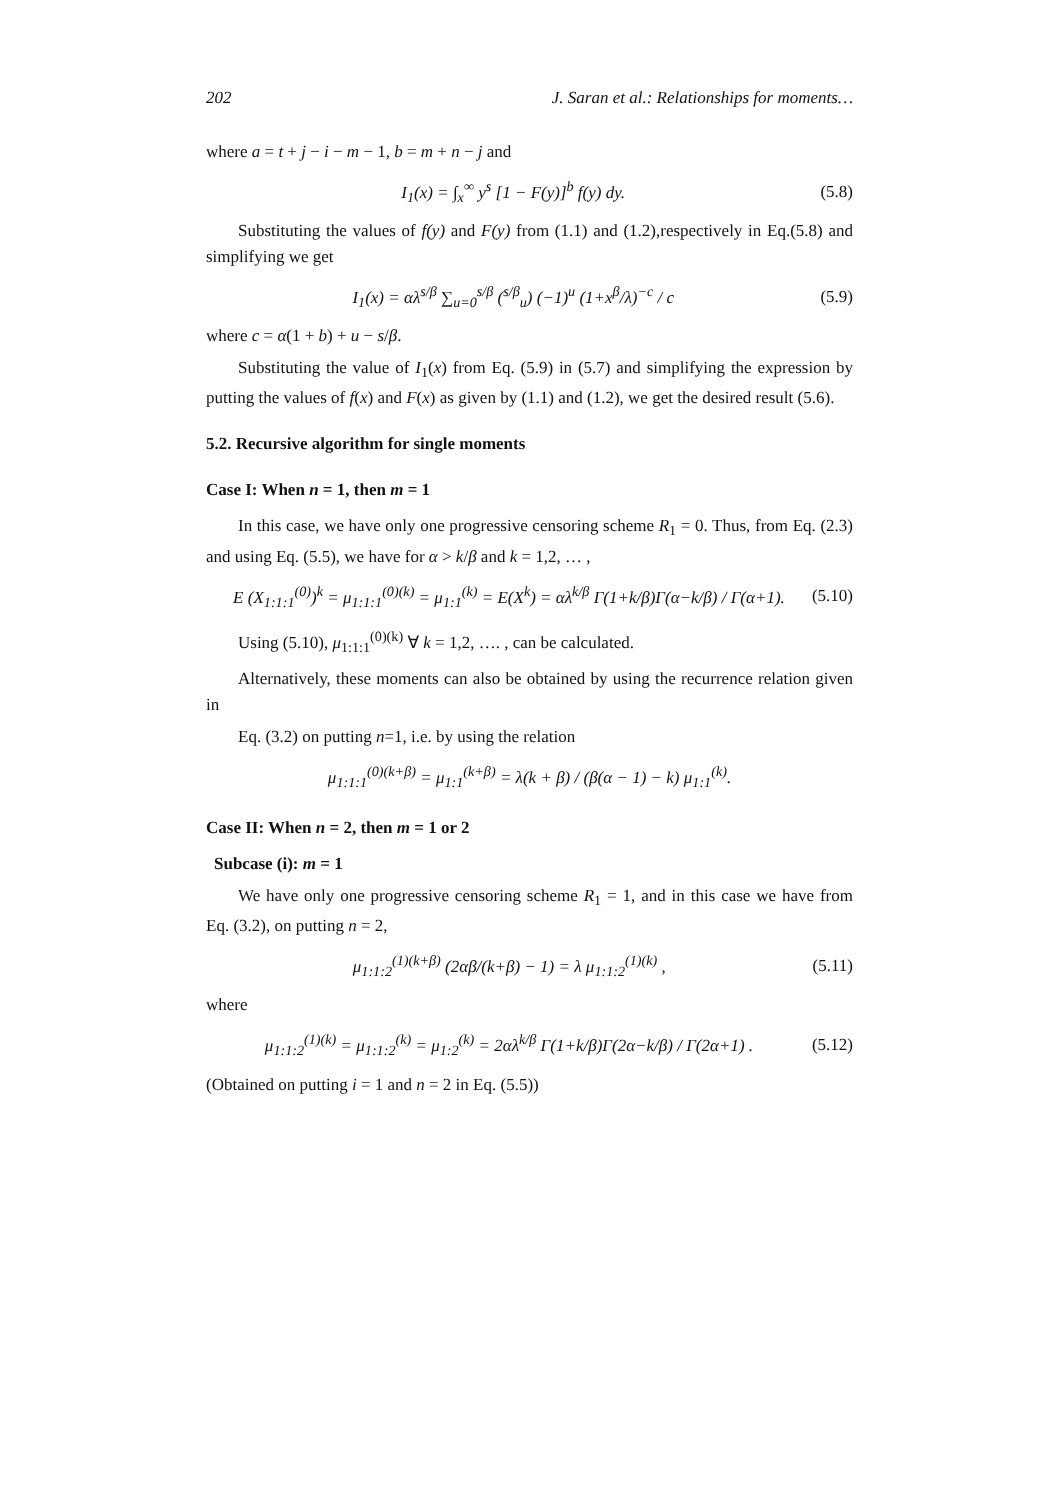202 J. Saran et al.: Relationships for moments…
where a = t + j − i − m − 1, b = m + n − j and
I<sub>1</sub>(x) = ∫<sub>x</sub><sup>∞</sup> y<sup>s</sup> [1 − F(y)]<sup>b</sup> f(y) dy. (5.8)
Substituting the values of f(y) and F(y) from (1.1) and (1.2),respectively in Eq.(5.8) and simplifying we get
I<sub>1</sub>(x) = αλ<sup>s/β</sup> ∑<sub>u=0</sub><sup>s/β</sup> (<sup>s/β</sup><sub>u</sub>) (−1)<sup>u</sup> (1+x<sup>β</sup>/λ)<sup>−c</sup> / c (5.9)
where c = α(1 + b) + u − s/β.
Substituting the value of I<sub>1</sub>(x) from Eq. (5.9) in (5.7) and simplifying the expression by putting the values of f(x) and F(x) as given by (1.1) and (1.2), we get the desired result (5.6).
5.2. Recursive algorithm for single moments
Case I: When n = 1, then m = 1
In this case, we have only one progressive censoring scheme R<sub>1</sub> = 0. Thus, from Eq. (2.3) and using Eq. (5.5), we have for α > k/β and k = 1,2, … ,
E (X<sub>1:1:1</sub><sup>(0)</sup>)<sup>k</sup> = μ<sub>1:1:1</sub><sup>(0)(k)</sup> = μ<sub>1:1</sub><sup>(k)</sup> = E(X<sup>k</sup>) = αλ<sup>k/β</sup> Γ(1+k/β)Γ(α−k/β) / Γ(α+1). (5.10)
Using (5.10), μ<sub>1:1:1</sub><sup>(0)(k)</sup> ∀ k = 1,2, …. , can be calculated.
Alternatively, these moments can also be obtained by using the recurrence relation given in
Eq. (3.2) on putting n=1, i.e. by using the relation
μ<sub>1:1:1</sub><sup>(0)(k+β)</sup> = μ<sub>1:1</sub><sup>(k+β)</sup> = λ(k + β) / (β(α − 1) − k) μ<sub>1:1</sub><sup>(k)</sup>.
Case II: When n = 2, then m = 1 or 2
Subcase (i): m = 1
We have only one progressive censoring scheme R<sub>1</sub> = 1, and in this case we have from Eq. (3.2), on putting n = 2,
μ<sub>1:1:2</sub><sup>(1)(k+β)</sup> (2αβ/(k+β) − 1) = λ μ<sub>1:1:2</sub><sup>(1)(k)</sup> , (5.11)
where
μ<sub>1:1:2</sub><sup>(1)(k)</sup> = μ<sub>1:1:2</sub><sup>(k)</sup> = μ<sub>1:2</sub><sup>(k)</sup> = 2αλ<sup>k/β</sup> Γ(1+k/β)Γ(2α−k/β) / Γ(2α+1) . (5.12)
(Obtained on putting i = 1 and n = 2 in Eq. (5.5))